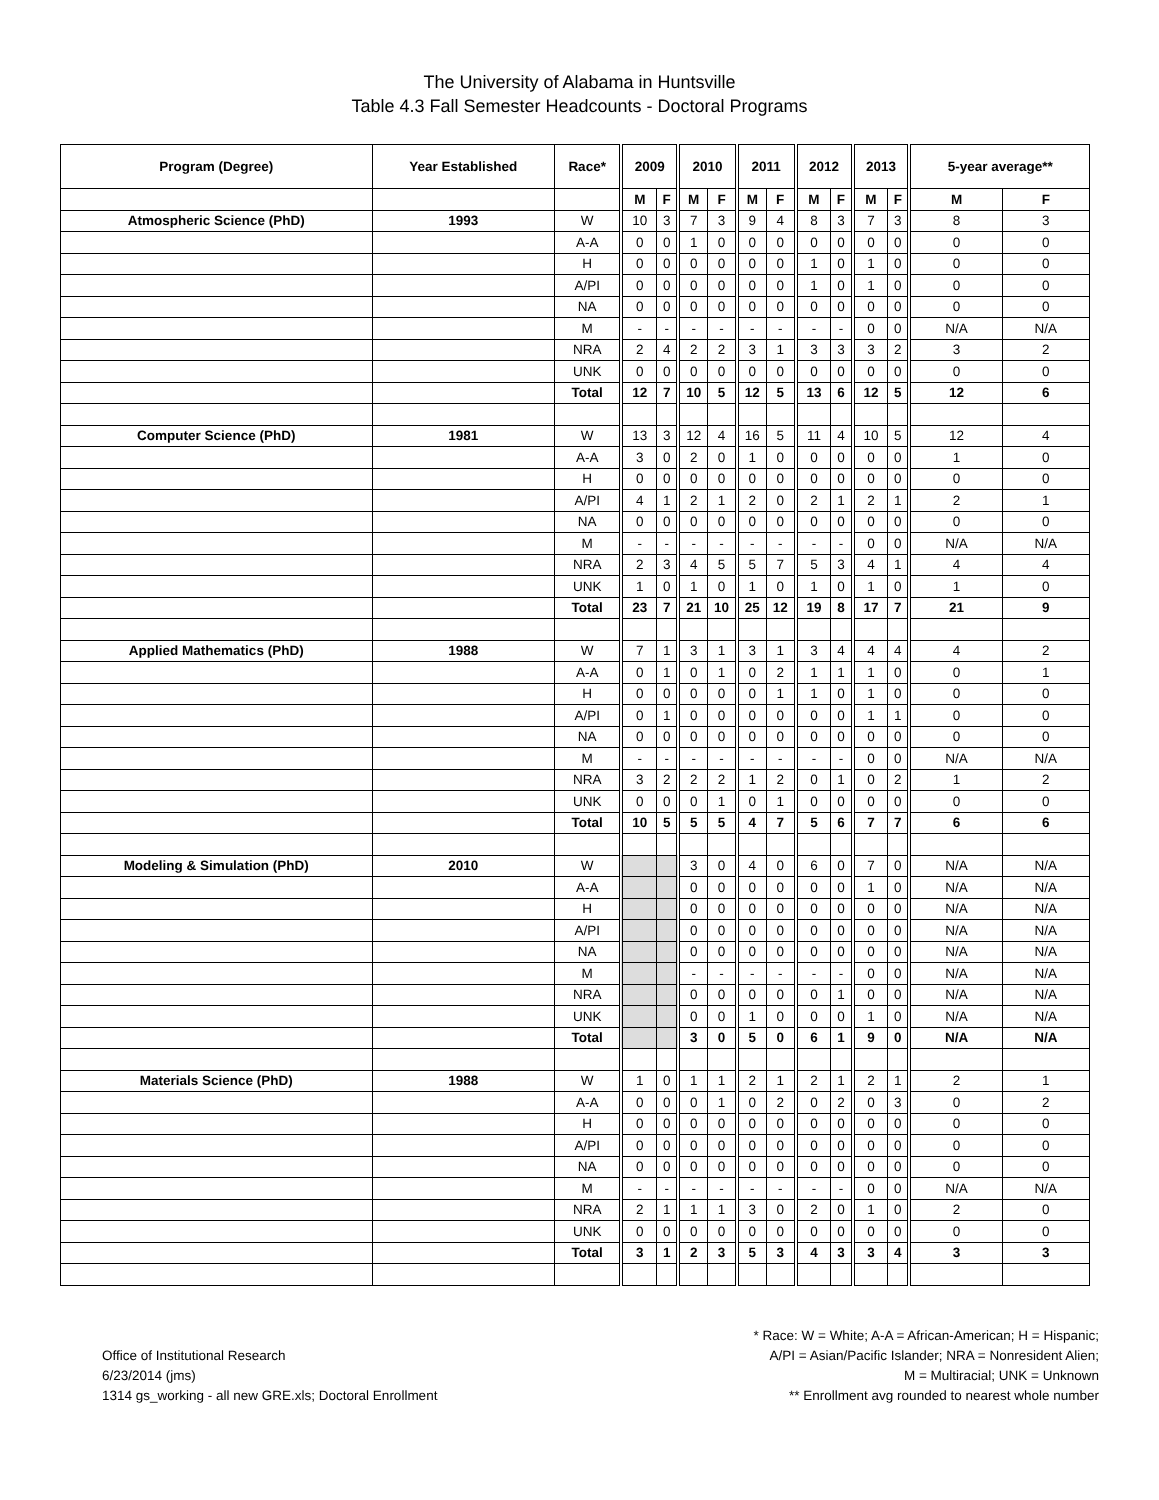The University of Alabama in Huntsville
Table 4.3 Fall Semester Headcounts - Doctoral Programs
| Program (Degree) | Year Established | Race* | 2009 | | 2010 | | 2011 | | 2012 | | 2013 | | 5-year average** | |
| --- | --- | --- | --- | --- | --- | --- | --- | --- | --- | --- | --- | --- | --- | --- |
| | | | M | F | M | F | M | F | M | F | M | F | M | F |
| Atmospheric Science (PhD) | 1993 | W | 10 | 3 | 7 | 3 | 9 | 4 | 8 | 3 | 7 | 3 | 8 | 3 |
| | | A-A | 0 | 0 | 1 | 0 | 0 | 0 | 0 | 0 | 0 | 0 | 0 | 0 |
| | | H | 0 | 0 | 0 | 0 | 0 | 0 | 1 | 0 | 1 | 0 | 0 | 0 |
| | | A/PI | 0 | 0 | 0 | 0 | 0 | 0 | 1 | 0 | 1 | 0 | 0 | 0 |
| | | NA | 0 | 0 | 0 | 0 | 0 | 0 | 0 | 0 | 0 | 0 | 0 | 0 |
| | | M | - | - | - | - | - | - | - | - | 0 | 0 | N/A | N/A |
| | | NRA | 2 | 4 | 2 | 2 | 3 | 1 | 3 | 3 | 3 | 2 | 3 | 2 |
| | | UNK | 0 | 0 | 0 | 0 | 0 | 0 | 0 | 0 | 0 | 0 | 0 | 0 |
| | | Total | 12 | 7 | 10 | 5 | 12 | 5 | 13 | 6 | 12 | 5 | 12 | 6 |
| Computer Science (PhD) | 1981 | W | 13 | 3 | 12 | 4 | 16 | 5 | 11 | 4 | 10 | 5 | 12 | 4 |
| | | A-A | 3 | 0 | 2 | 0 | 1 | 0 | 0 | 0 | 0 | 0 | 1 | 0 |
| | | H | 0 | 0 | 0 | 0 | 0 | 0 | 0 | 0 | 0 | 0 | 0 | 0 |
| | | A/PI | 4 | 1 | 2 | 1 | 2 | 0 | 2 | 1 | 2 | 1 | 2 | 1 |
| | | NA | 0 | 0 | 0 | 0 | 0 | 0 | 0 | 0 | 0 | 0 | 0 | 0 |
| | | M | - | - | - | - | - | - | - | - | 0 | 0 | N/A | N/A |
| | | NRA | 2 | 3 | 4 | 5 | 5 | 7 | 5 | 3 | 4 | 1 | 4 | 4 |
| | | UNK | 1 | 0 | 1 | 0 | 1 | 0 | 1 | 0 | 1 | 0 | 1 | 0 |
| | | Total | 23 | 7 | 21 | 10 | 25 | 12 | 19 | 8 | 17 | 7 | 21 | 9 |
| Applied Mathematics (PhD) | 1988 | W | 7 | 1 | 3 | 1 | 3 | 1 | 3 | 4 | 4 | 4 | 4 | 2 |
| | | A-A | 0 | 1 | 0 | 1 | 0 | 2 | 1 | 1 | 1 | 0 | 0 | 1 |
| | | H | 0 | 0 | 0 | 0 | 0 | 1 | 1 | 0 | 1 | 0 | 0 | 0 |
| | | A/PI | 0 | 1 | 0 | 0 | 0 | 0 | 0 | 0 | 1 | 1 | 0 | 0 |
| | | NA | 0 | 0 | 0 | 0 | 0 | 0 | 0 | 0 | 0 | 0 | 0 | 0 |
| | | M | - | - | - | - | - | - | - | - | 0 | 0 | N/A | N/A |
| | | NRA | 3 | 2 | 2 | 2 | 1 | 2 | 0 | 1 | 0 | 2 | 1 | 2 |
| | | UNK | 0 | 0 | 0 | 1 | 0 | 1 | 0 | 0 | 0 | 0 | 0 | 0 |
| | | Total | 10 | 5 | 5 | 5 | 4 | 7 | 5 | 6 | 7 | 7 | 6 | 6 |
| Modeling & Simulation (PhD) | 2010 | W | | | 3 | 0 | 4 | 0 | 6 | 0 | 7 | 0 | N/A | N/A |
| | | A-A | | | 0 | 0 | 0 | 0 | 0 | 0 | 1 | 0 | N/A | N/A |
| | | H | | | 0 | 0 | 0 | 0 | 0 | 0 | 0 | 0 | N/A | N/A |
| | | A/PI | | | 0 | 0 | 0 | 0 | 0 | 0 | 0 | 0 | N/A | N/A |
| | | NA | | | 0 | 0 | 0 | 0 | 0 | 0 | 0 | 0 | N/A | N/A |
| | | M | | | - | - | - | - | - | - | 0 | 0 | N/A | N/A |
| | | NRA | | | 0 | 0 | 0 | 0 | 0 | 1 | 0 | 0 | N/A | N/A |
| | | UNK | | | 0 | 0 | 1 | 0 | 0 | 0 | 1 | 0 | N/A | N/A |
| | | Total | | | 3 | 0 | 5 | 0 | 6 | 1 | 9 | 0 | N/A | N/A |
| Materials Science (PhD) | 1988 | W | 1 | 0 | 1 | 1 | 2 | 1 | 2 | 1 | 2 | 1 | 2 | 1 |
| | | A-A | 0 | 0 | 0 | 1 | 0 | 2 | 0 | 2 | 0 | 3 | 0 | 2 |
| | | H | 0 | 0 | 0 | 0 | 0 | 0 | 0 | 0 | 0 | 0 | 0 | 0 |
| | | A/PI | 0 | 0 | 0 | 0 | 0 | 0 | 0 | 0 | 0 | 0 | 0 | 0 |
| | | NA | 0 | 0 | 0 | 0 | 0 | 0 | 0 | 0 | 0 | 0 | 0 | 0 |
| | | M | - | - | - | - | - | - | - | - | 0 | 0 | N/A | N/A |
| | | NRA | 2 | 1 | 1 | 1 | 3 | 0 | 2 | 0 | 1 | 0 | 2 | 0 |
| | | UNK | 0 | 0 | 0 | 0 | 0 | 0 | 0 | 0 | 0 | 0 | 0 | 0 |
| | | Total | 3 | 1 | 2 | 3 | 5 | 3 | 4 | 3 | 3 | 4 | 3 | 3 |
Office of Institutional Research
6/23/2014 (jms)
1314 gs_working - all new GRE.xls; Doctoral Enrollment
* Race: W = White; A-A = African-American; H = Hispanic;
A/PI = Asian/Pacific Islander; NRA = Nonresident Alien;
M = Multiracial; UNK = Unknown
** Enrollment avg rounded to nearest whole number